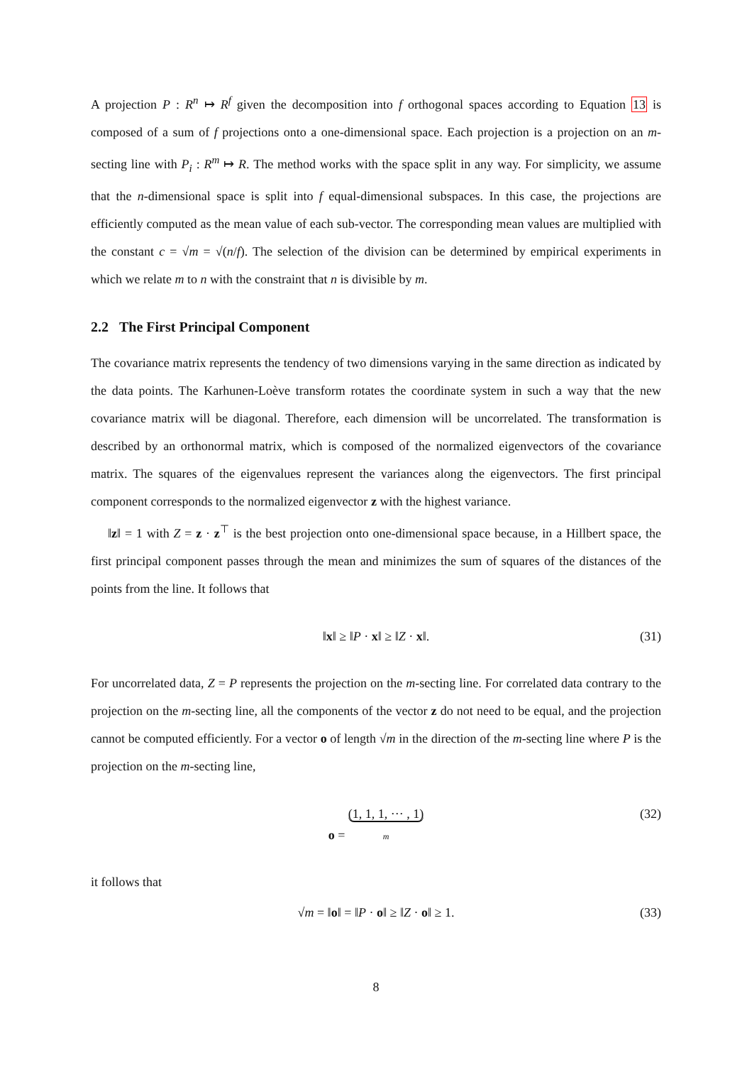A projection P : R<sup>n</sup> ↦ R<sup>f</sup> given the decomposition into f orthogonal spaces according to Equation 13 is composed of a sum of f projections onto a one-dimensional space. Each projection is a projection on an m-secting line with P<sub>i</sub> : R<sup>m</sup> ↦ R. The method works with the space split in any way. For simplicity, we assume that the n-dimensional space is split into f equal-dimensional subspaces. In this case, the projections are efficiently computed as the mean value of each sub-vector. The corresponding mean values are multiplied with the constant c = √m = √(n/f). The selection of the division can be determined by empirical experiments in which we relate m to n with the constraint that n is divisible by m.
2.2 The First Principal Component
The covariance matrix represents the tendency of two dimensions varying in the same direction as indicated by the data points. The Karhunen-Loève transform rotates the coordinate system in such a way that the new covariance matrix will be diagonal. Therefore, each dimension will be uncorrelated. The transformation is described by an orthonormal matrix, which is composed of the normalized eigenvectors of the covariance matrix. The squares of the eigenvalues represent the variances along the eigenvectors. The first principal component corresponds to the normalized eigenvector z with the highest variance.
‖z‖ = 1 with Z = z · z<sup>⊤</sup> is the best projection onto one-dimensional space because, in a Hillbert space, the first principal component passes through the mean and minimizes the sum of squares of the distances of the points from the line. It follows that
‖x‖ ≥ ‖P · x‖ ≥ ‖Z · x‖. (31)
For uncorrelated data, Z = P represents the projection on the m-secting line. For correlated data contrary to the projection on the m-secting line, all the components of the vector z do not need to be equal, and the projection cannot be computed efficiently. For a vector o of length √m in the direction of the m-secting line where P is the projection on the m-secting line,
o = (1, 1, 1, ··· , 1)
m (32)
it follows that
√m = ‖o‖ = ‖P · o‖ ≥ ‖Z · o‖ ≥ 1. (33)
8